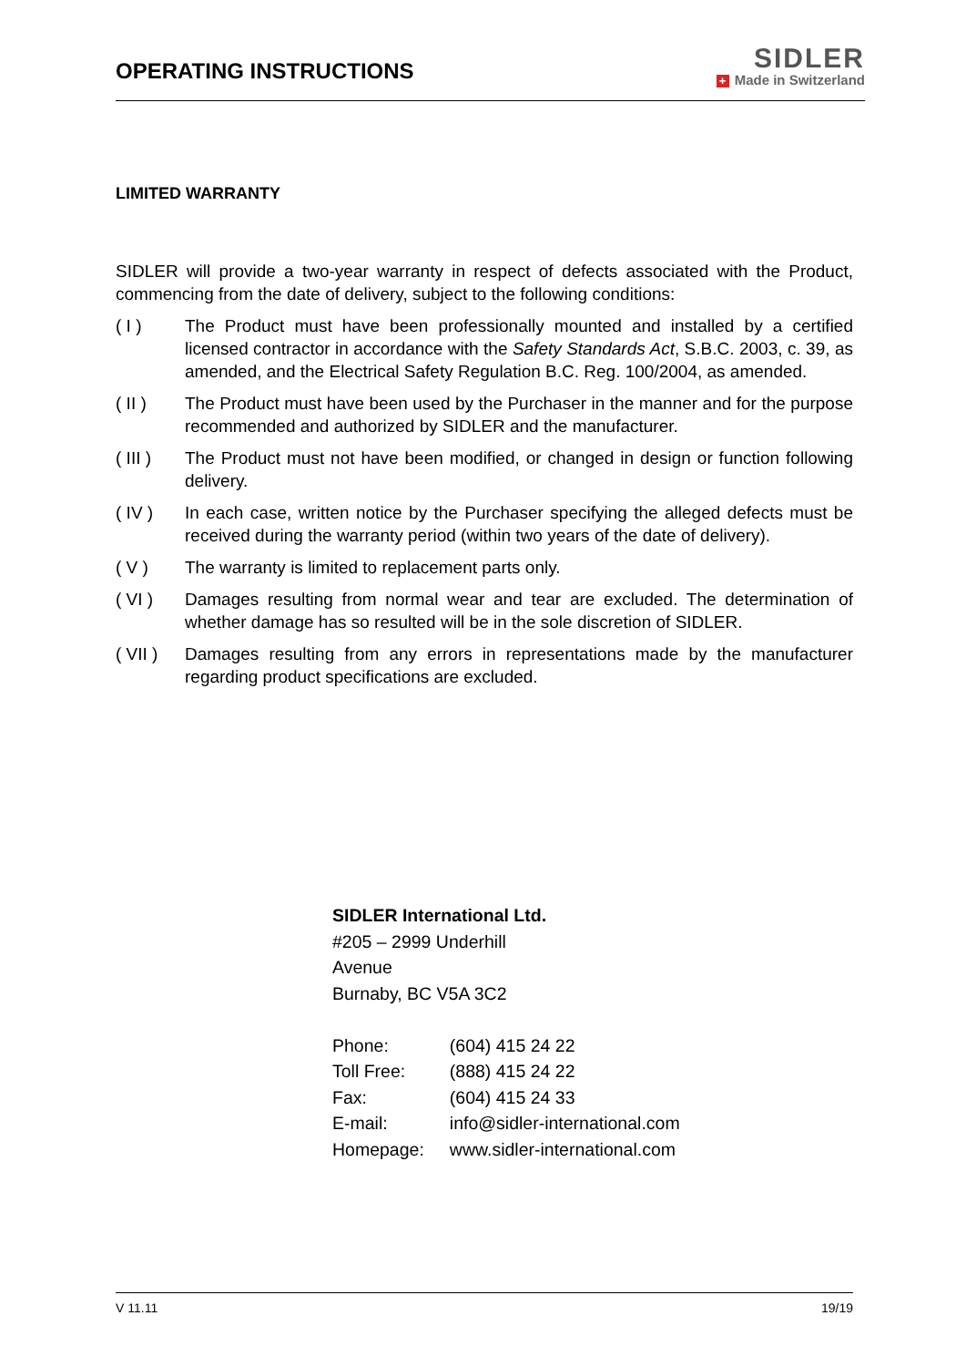OPERATING INSTRUCTIONS
SIDLER
+ Made in Switzerland
LIMITED WARRANTY
SIDLER will provide a two-year warranty in respect of defects associated with the Product, commencing from the date of delivery, subject to the following conditions:
( I ) The Product must have been professionally mounted and installed by a certified licensed contractor in accordance with the Safety Standards Act, S.B.C. 2003, c. 39, as amended, and the Electrical Safety Regulation B.C. Reg. 100/2004, as amended.
( II ) The Product must have been used by the Purchaser in the manner and for the purpose recommended and authorized by SIDLER and the manufacturer.
( III )
The Product must not have been modified, or changed in design or function following delivery.
( IV ) In each case, written notice by the Purchaser specifying the alleged defects must be received during the warranty period (within two years of the date of delivery).
( V ) The warranty is limited to replacement parts only.
( VI ) Damages resulting from normal wear and tear are excluded. The determination of whether damage has so resulted will be in the sole discretion of SIDLER.
( VII )
Damages resulting from any errors in representations made by the manufacturer regarding product specifications are excluded.
SIDLER International Ltd.
#205 – 2999 Underhill
Avenue
Burnaby, BC V5A 3C2
| Phone: | (604) 415 24 22 |
| Toll Free: | (888) 415 24 22 |
| Fax: | (604) 415 24 33 |
| E-mail: | info@sidler-international.com |
| Homepage: | www.sidler-international.com |
V 11.11 19/19